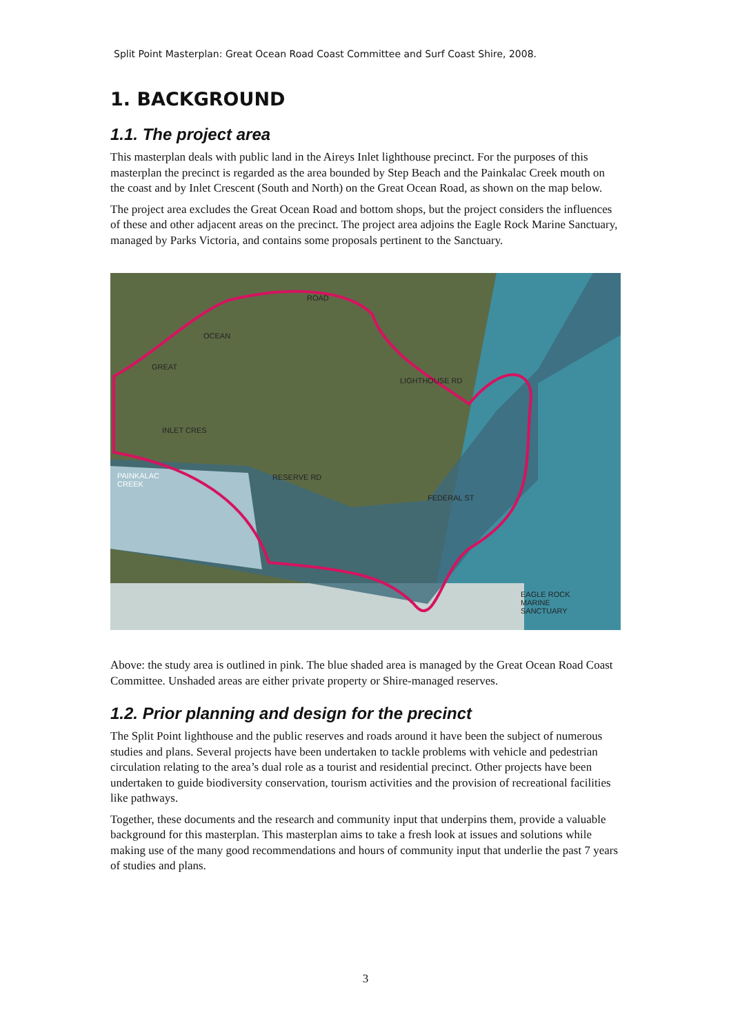Split Point Masterplan: Great Ocean Road Coast Committee and Surf Coast Shire, 2008.
1. BACKGROUND
1.1. The project area
This masterplan deals with public land in the Aireys Inlet lighthouse precinct. For the purposes of this masterplan the precinct is regarded as the area bounded by Step Beach and the Painkalac Creek mouth on the coast and by Inlet Crescent (South and North) on the Great Ocean Road, as shown on the map below.
The project area excludes the Great Ocean Road and bottom shops, but the project considers the influences of these and other adjacent areas on the precinct. The project area adjoins the Eagle Rock Marine Sanctuary, managed by Parks Victoria, and contains some proposals pertinent to the Sanctuary.
PAINKALAC
CREEK
EAGLE ROCK
MARINE
SANCTUARY
INLET CRES
RESERVE RD
GREAT
OCEAN
ROAD
LIGHTHOUSE RD
FEDERAL ST
Above: the study area is outlined in pink. The blue shaded area is managed by the Great Ocean Road Coast Committee. Unshaded areas are either private property or Shire-managed reserves.
1.2. Prior planning and design for the precinct
The Split Point lighthouse and the public reserves and roads around it have been the subject of numerous studies and plans. Several projects have been undertaken to tackle problems with vehicle and pedestrian circulation relating to the area’s dual role as a tourist and residential precinct. Other projects have been undertaken to guide biodiversity conservation, tourism activities and the provision of recreational facilities like pathways.
Together, these documents and the research and community input that underpins them, provide a valuable background for this masterplan. This masterplan aims to take a fresh look at issues and solutions while making use of the many good recommendations and hours of community input that underlie the past 7 years of studies and plans.
3